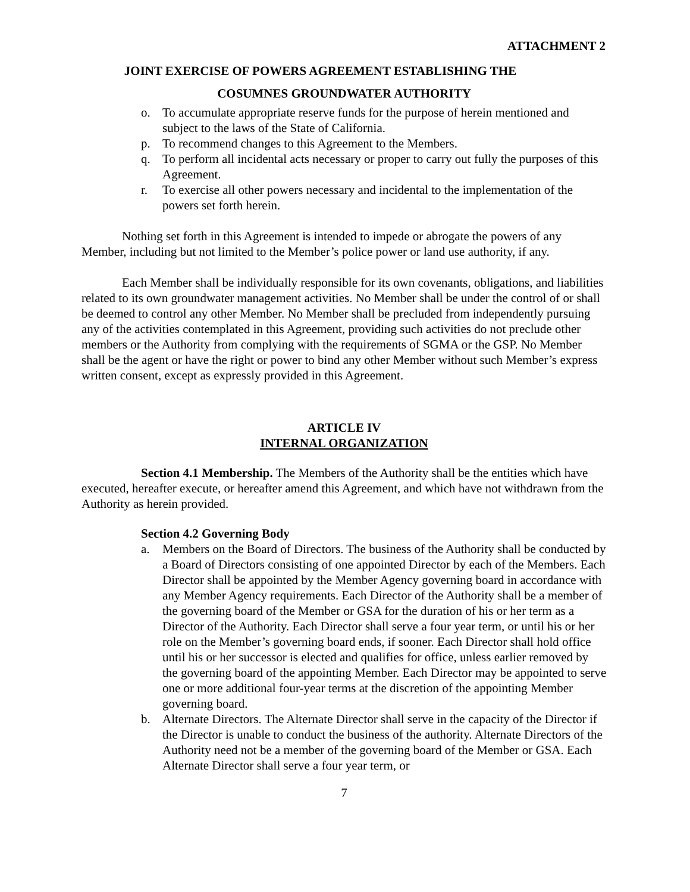ATTACHMENT 2
JOINT EXERCISE OF POWERS AGREEMENT ESTABLISHING THE
COSUMNES GROUNDWATER AUTHORITY
o. To accumulate appropriate reserve funds for the purpose of herein mentioned and subject to the laws of the State of California.
p. To recommend changes to this Agreement to the Members.
q. To perform all incidental acts necessary or proper to carry out fully the purposes of this Agreement.
r. To exercise all other powers necessary and incidental to the implementation of the powers set forth herein.
Nothing set forth in this Agreement is intended to impede or abrogate the powers of any Member, including but not limited to the Member’s police power or land use authority, if any.
Each Member shall be individually responsible for its own covenants, obligations, and liabilities related to its own groundwater management activities. No Member shall be under the control of or shall be deemed to control any other Member. No Member shall be precluded from independently pursuing any of the activities contemplated in this Agreement, providing such activities do not preclude other members or the Authority from complying with the requirements of SGMA or the GSP. No Member shall be the agent or have the right or power to bind any other Member without such Member’s express written consent, except as expressly provided in this Agreement.
ARTICLE IV
INTERNAL ORGANIZATION
Section 4.1 Membership. The Members of the Authority shall be the entities which have executed, hereafter execute, or hereafter amend this Agreement, and which have not withdrawn from the Authority as herein provided.
Section 4.2 Governing Body
a. Members on the Board of Directors. The business of the Authority shall be conducted by a Board of Directors consisting of one appointed Director by each of the Members. Each Director shall be appointed by the Member Agency governing board in accordance with any Member Agency requirements. Each Director of the Authority shall be a member of the governing board of the Member or GSA for the duration of his or her term as a Director of the Authority. Each Director shall serve a four year term, or until his or her role on the Member’s governing board ends, if sooner. Each Director shall hold office until his or her successor is elected and qualifies for office, unless earlier removed by the governing board of the appointing Member. Each Director may be appointed to serve one or more additional four-year terms at the discretion of the appointing Member governing board.
b. Alternate Directors. The Alternate Director shall serve in the capacity of the Director if the Director is unable to conduct the business of the authority. Alternate Directors of the Authority need not be a member of the governing board of the Member or GSA. Each Alternate Director shall serve a four year term, or
7